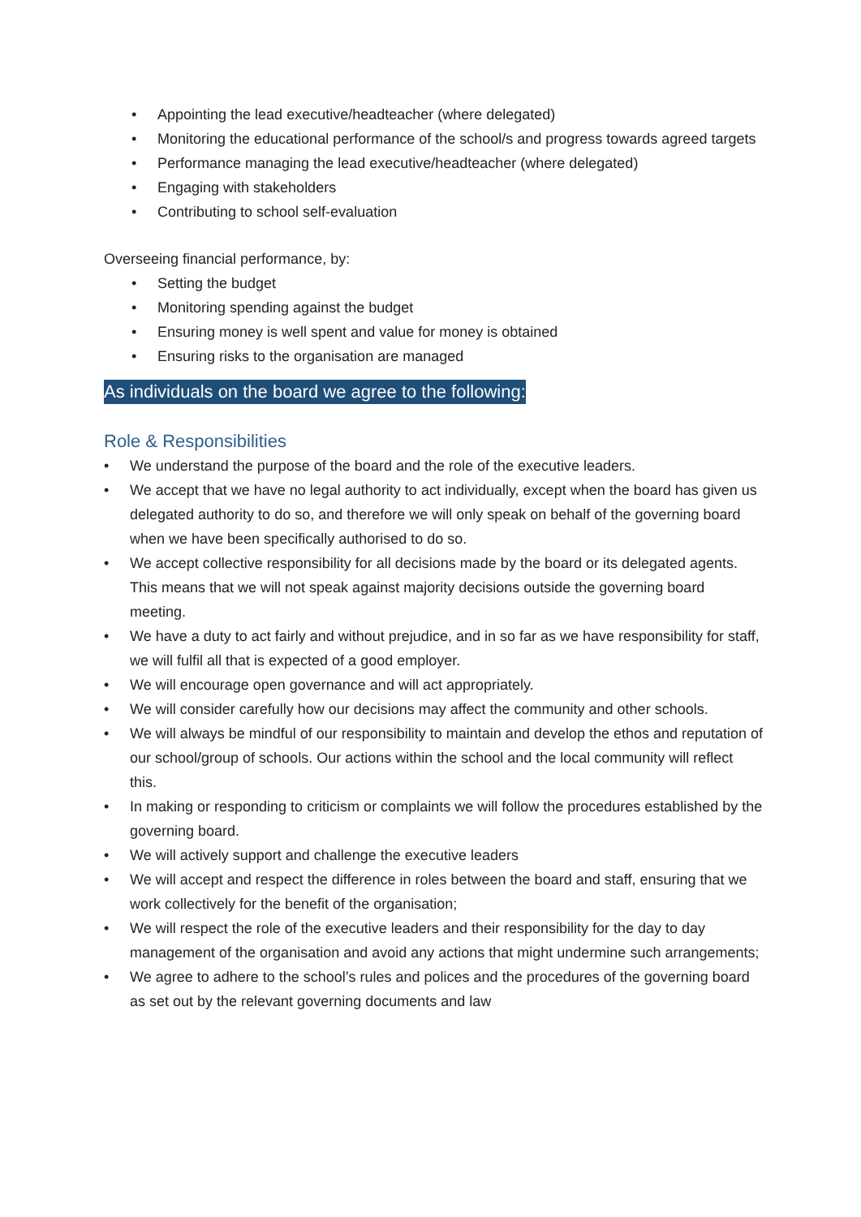• Appointing the lead executive/headteacher (where delegated)
• Monitoring the educational performance of the school/s and progress towards agreed targets
• Performance managing the lead executive/headteacher (where delegated)
• Engaging with stakeholders
• Contributing to school self-evaluation
Overseeing financial performance, by:
• Setting the budget
• Monitoring spending against the budget
• Ensuring money is well spent and value for money is obtained
• Ensuring risks to the organisation are managed
As individuals on the board we agree to the following:
Role & Responsibilities
• We understand the purpose of the board and the role of the executive leaders.
• We accept that we have no legal authority to act individually, except when the board has given us delegated authority to do so, and therefore we will only speak on behalf of the governing board when we have been specifically authorised to do so.
• We accept collective responsibility for all decisions made by the board or its delegated agents. This means that we will not speak against majority decisions outside the governing board meeting.
• We have a duty to act fairly and without prejudice, and in so far as we have responsibility for staff, we will fulfil all that is expected of a good employer.
• We will encourage open governance and will act appropriately.
• We will consider carefully how our decisions may affect the community and other schools.
• We will always be mindful of our responsibility to maintain and develop the ethos and reputation of our school/group of schools. Our actions within the school and the local community will reflect this.
• In making or responding to criticism or complaints we will follow the procedures established by the governing board.
• We will actively support and challenge the executive leaders
• We will accept and respect the difference in roles between the board and staff, ensuring that we work collectively for the benefit of the organisation;
• We will respect the role of the executive leaders and their responsibility for the day to day management of the organisation and avoid any actions that might undermine such arrangements;
• We agree to adhere to the school’s rules and polices and the procedures of the governing board as set out by the relevant governing documents and law